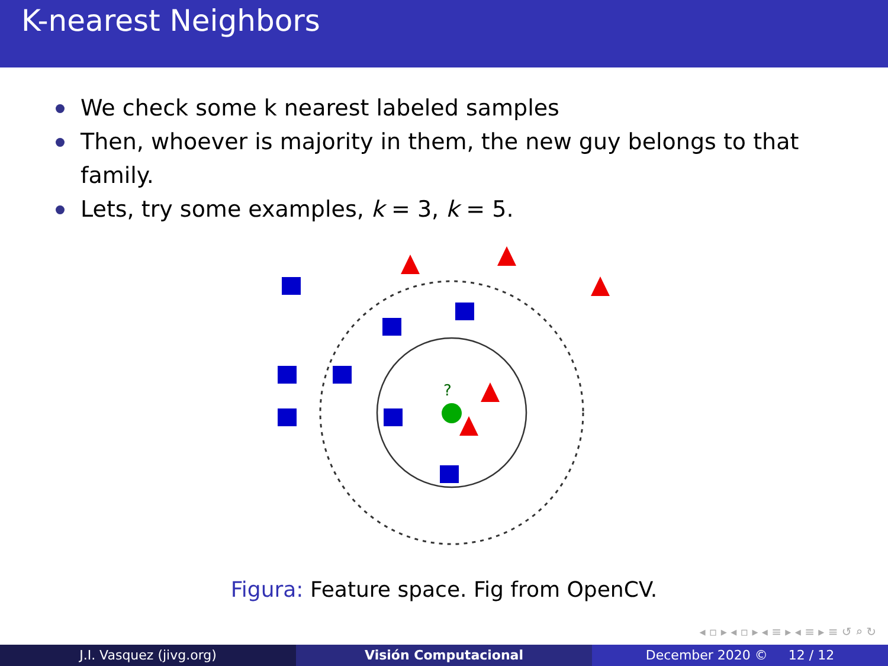K-nearest Neighbors
We check some k nearest labeled samples
Then, whoever is majority in them, the new guy belongs to that family.
Lets, try some examples, k = 3, k = 5.
?
Figura: Feature space. Fig from OpenCV.
◂ ▫ ▸ ◂ ▫ ▸ ◂ ≡ ▸ ◂ ≡ ▸ ≡ ↺ ⌕ ↻
J.I. Vasquez (jivg.org) Visión Computacional December 2020 © 12 / 12